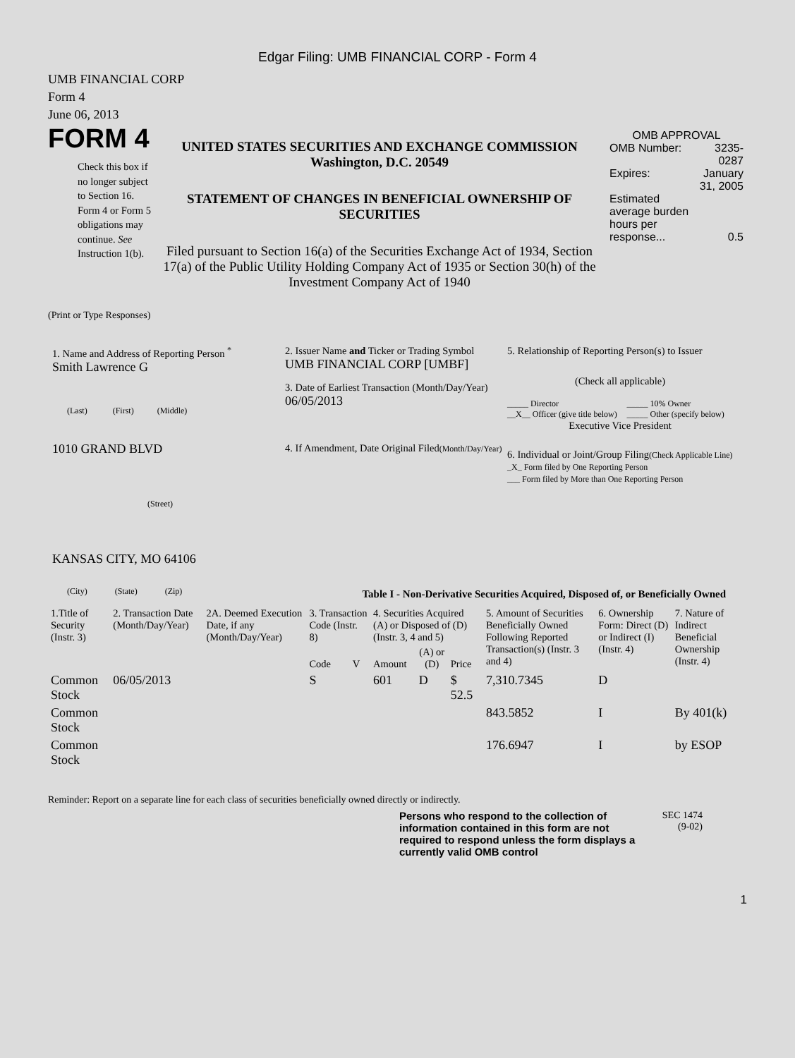Edgar Filing: UMB FINANCIAL CORP - Form 4
UMB FINANCIAL CORP
Form 4
June 06, 2013
FORM 4
Check this box if no longer subject to Section 16. Form 4 or Form 5 obligations may continue. See Instruction 1(b).
UNITED STATES SECURITIES AND EXCHANGE COMMISSION
Washington, D.C. 20549
STATEMENT OF CHANGES IN BENEFICIAL OWNERSHIP OF SECURITIES
Filed pursuant to Section 16(a) of the Securities Exchange Act of 1934, Section 17(a) of the Public Utility Holding Company Act of 1935 or Section 30(h) of the Investment Company Act of 1940
OMB APPROVAL
| OMB Number: | 3235-0287 |
| Expires: | January 31, 2005 |
| Estimated average burden hours per response... | 0.5 |
(Print or Type Responses)
1. Name and Address of Reporting Person <sup>*</sup>
Smith Lawrence G
(Last) (First) (Middle)
1010 GRAND BLVD
(Street)
KANSAS CITY, MO 64106
(City) (State) (Zip)
2. Issuer Name and Ticker or Trading Symbol
UMB FINANCIAL CORP [UMBF]
3. Date of Earliest Transaction (Month/Day/Year)
06/05/2013
4. If Amendment, Date Original Filed(Month/Day/Year)
5. Relationship of Reporting Person(s) to Issuer
(Check all applicable)
| _____ Director | _____ 10% Owner |
| __X__ Officer (give title below) | _____ Other (specify below) |
Executive Vice President
6. Individual or Joint/Group Filing(Check Applicable Line)
_X_ Form filed by One Reporting Person
___ Form filed by More than One Reporting Person
Table I - Non-Derivative Securities Acquired, Disposed of, or Beneficially Owned
| 1.Title of Security (Instr. 3) | 2. Transaction Date (Month/Day/Year) | 2A. Deemed Execution Date, if any (Month/Day/Year) | 3. Transaction Code (Instr. 8) | | 4. Securities Acquired (A) or Disposed of (D) (Instr. 3, 4 and 5) | | | 5. Amount of Securities Beneficially Owned Following Reported Transaction(s) (Instr. 3 and 4) | 6. Ownership Form: Direct (D) or Indirect (I) (Instr. 4) | 7. Nature of Indirect Beneficial Ownership (Instr. 4) |
| --- | --- | --- | --- | --- | --- | --- | --- | --- | --- | --- |
| | | | Code | V | Amount | (A) or (D) | Price | | | |
| Common Stock | 06/05/2013 | | S | | 601 | D | $ 52.5 | 7,310.7345 | D | |
| Common Stock | | | | | | | | 843.5852 | I | By 401(k) |
| Common Stock | | | | | | | | 176.6947 | I | by ESOP |
Reminder: Report on a separate line for each class of securities beneficially owned directly or indirectly.
Persons who respond to the collection of information contained in this form are not required to respond unless the form displays a currently valid OMB control
SEC 1474
(9-02)
1